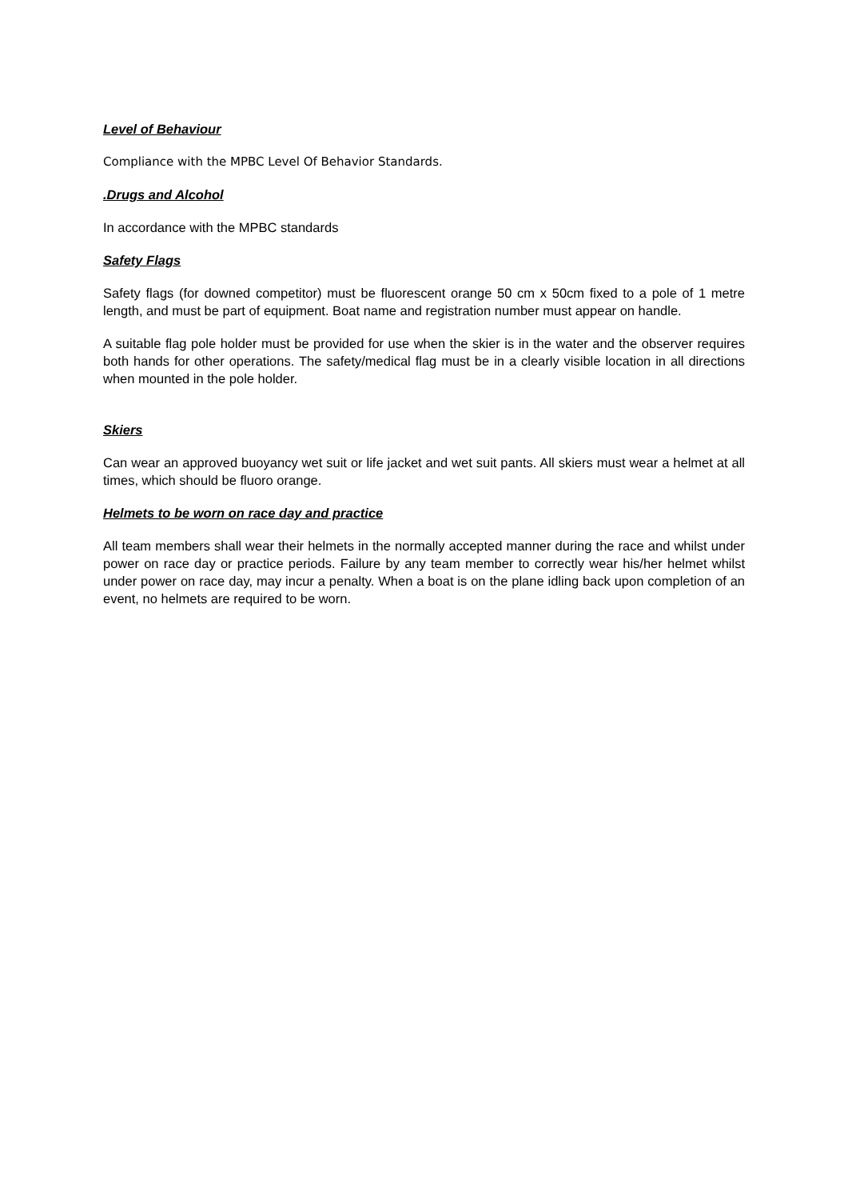Level of Behaviour
Compliance with the MPBC Level Of Behavior Standards.
.Drugs and Alcohol
In accordance with the MPBC standards
Safety Flags
Safety flags (for downed competitor) must be fluorescent orange 50 cm x 50cm fixed to a pole of 1 metre length, and must be part of equipment. Boat name and registration number must appear on handle.
A suitable flag pole holder must be provided for use when the skier is in the water and the observer requires both hands for other operations. The safety/medical flag must be in a clearly visible location in all directions when mounted in the pole holder.
Skiers
Can wear an approved buoyancy wet suit or life jacket and wet suit pants. All skiers must wear a helmet at all times, which should be fluoro orange.
Helmets to be worn on race day and practice
All team members shall wear their helmets in the normally accepted manner during the race and whilst under power on race day or practice periods. Failure by any team member to correctly wear his/her helmet whilst under power on race day, may incur a penalty. When a boat is on the plane idling back upon completion of an event, no helmets are required to be worn.